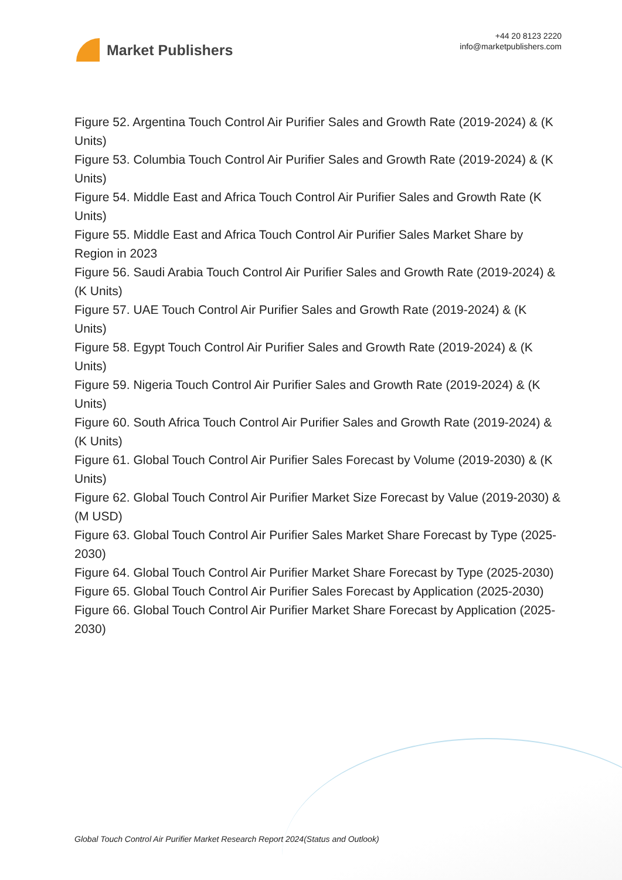Market Publishers
+44 20 8123 2220
info@marketpublishers.com
Figure 52. Argentina Touch Control Air Purifier Sales and Growth Rate (2019-2024) & (K Units)
Figure 53. Columbia Touch Control Air Purifier Sales and Growth Rate (2019-2024) & (K Units)
Figure 54. Middle East and Africa Touch Control Air Purifier Sales and Growth Rate (K Units)
Figure 55. Middle East and Africa Touch Control Air Purifier Sales Market Share by Region in 2023
Figure 56. Saudi Arabia Touch Control Air Purifier Sales and Growth Rate (2019-2024) & (K Units)
Figure 57. UAE Touch Control Air Purifier Sales and Growth Rate (2019-2024) & (K Units)
Figure 58. Egypt Touch Control Air Purifier Sales and Growth Rate (2019-2024) & (K Units)
Figure 59. Nigeria Touch Control Air Purifier Sales and Growth Rate (2019-2024) & (K Units)
Figure 60. South Africa Touch Control Air Purifier Sales and Growth Rate (2019-2024) & (K Units)
Figure 61. Global Touch Control Air Purifier Sales Forecast by Volume (2019-2030) & (K Units)
Figure 62. Global Touch Control Air Purifier Market Size Forecast by Value (2019-2030) & (M USD)
Figure 63. Global Touch Control Air Purifier Sales Market Share Forecast by Type (2025-2030)
Figure 64. Global Touch Control Air Purifier Market Share Forecast by Type (2025-2030)
Figure 65. Global Touch Control Air Purifier Sales Forecast by Application (2025-2030)
Figure 66. Global Touch Control Air Purifier Market Share Forecast by Application (2025-2030)
Global Touch Control Air Purifier Market Research Report 2024(Status and Outlook)